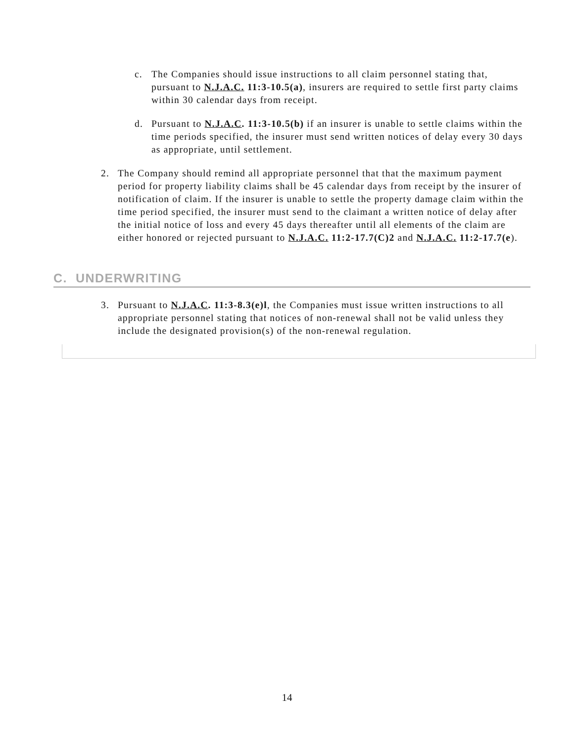c. The Companies should issue instructions to all claim personnel stating that, pursuant to N.J.A.C. 11:3-10.5(a), insurers are required to settle first party claims within 30 calendar days from receipt.
d. Pursuant to N.J.A.C. 11:3-10.5(b) if an insurer is unable to settle claims within the time periods specified, the insurer must send written notices of delay every 30 days as appropriate, until settlement.
2. The Company should remind all appropriate personnel that that the maximum payment period for property liability claims shall be 45 calendar days from receipt by the insurer of notification of claim. If the insurer is unable to settle the property damage claim within the time period specified, the insurer must send to the claimant a written notice of delay after the initial notice of loss and every 45 days thereafter until all elements of the claim are either honored or rejected pursuant to N.J.A.C. 11:2-17.7(C)2 and N.J.A.C. 11:2-17.7(e).
C. UNDERWRITING
3. Pursuant to N.J.A.C. 11:3-8.3(e)l, the Companies must issue written instructions to all appropriate personnel stating that notices of non-renewal shall not be valid unless they include the designated provision(s) of the non-renewal regulation.
14